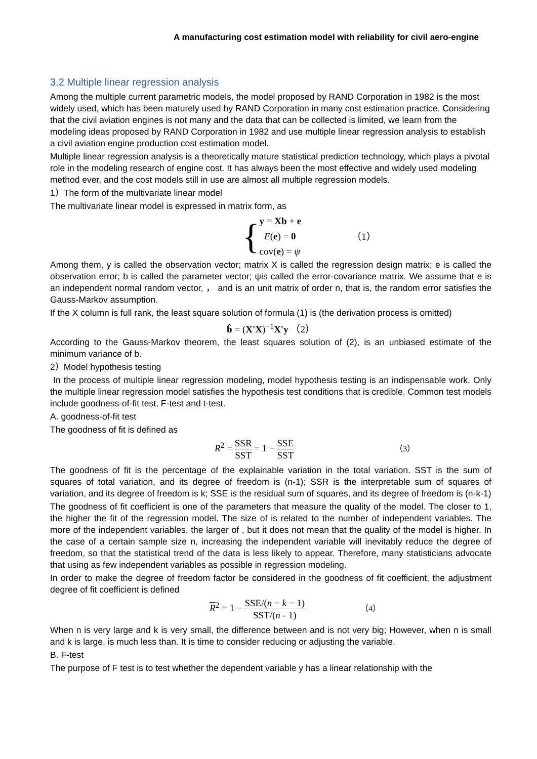A manufacturing cost estimation model with reliability for civil aero-engine
3.2 Multiple linear regression analysis
Among the multiple current parametric models, the model proposed by RAND Corporation in 1982 is the most widely used, which has been maturely used by RAND Corporation in many cost estimation practice. Considering that the civil aviation engines is not many and the data that can be collected is limited, we learn from the modeling ideas proposed by RAND Corporation in 1982 and use multiple linear regression analysis to establish a civil aviation engine production cost estimation model.
Multiple linear regression analysis is a theoretically mature statistical prediction technology, which plays a pivotal role in the modeling research of engine cost. It has always been the most effective and widely used modeling method ever, and the cost models still in use are almost all multiple regression models.
1）The form of the multivariate linear model
The multivariate linear model is expressed in matrix form, as
{
y = Xb + e
E(e) = 0
cov(e) = ψ
（1）
Among them, y is called the observation vector; matrix X is called the regression design matrix; e is called the observation error; b is called the parameter vector; ψis called the error-covariance matrix. We assume that e is an independent normal random vector, ， and is an unit matrix of order n, that is, the random error satisfies the Gauss-Markov assumption.
If the X column is full rank, the least square solution of formula (1) is (the derivation process is omitted)
b̂ = (X'X)<sup>−1</sup>X'y （2）
According to the Gauss-Markov theorem, the least squares solution of (2), is an unbiased estimate of the minimum variance of b.
2）Model hypothesis testing
In the process of multiple linear regression modeling, model hypothesis testing is an indispensable work. Only the multiple linear regression model satisfies the hypothesis test conditions that is credible. Common test models include goodness-of-fit test, F-test and t-test.
A. goodness-of-fit test
The goodness of fit is defined as
R<sup>2</sup> = SSR SST = 1 − SSE SST （3）
The goodness of fit is the percentage of the explainable variation in the total variation. SST is the sum of squares of total variation, and its degree of freedom is (n-1); SSR is the interpretable sum of squares of variation, and its degree of freedom is k; SSE is the residual sum of squares, and its degree of freedom is (n-k-1)
The goodness of fit coefficient is one of the parameters that measure the quality of the model. The closer to 1, the higher the fit of the regression model. The size of is related to the number of independent variables. The more of the independent variables, the larger of , but it does not mean that the quality of the model is higher. In the case of a certain sample size n, increasing the independent variable will inevitably reduce the degree of freedom, so that the statistical trend of the data is less likely to appear. Therefore, many statisticians advocate that using as few independent variables as possible in regression modeling.
In order to make the degree of freedom factor be considered in the goodness of fit coefficient, the adjustment degree of fit coefficient is defined
R<sup>2</sup> = 1 − SSE/(n − k − 1) SST/(n - 1) （4）
When n is very large and k is very small, the difference between and is not very big; However, when n is small and k is large, is much less than. It is time to consider reducing or adjusting the variable.
B. F-test
The purpose of F test is to test whether the dependent variable y has a linear relationship with the